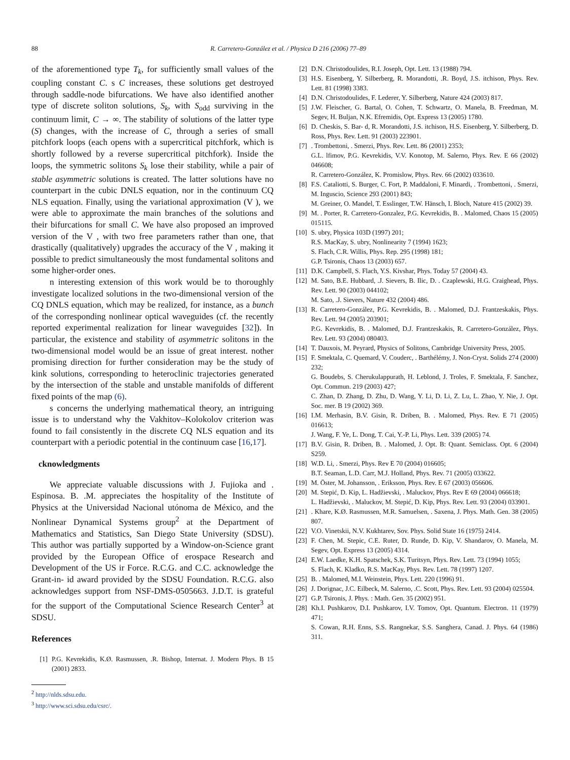88 R. Carretero-González et al. / Physica D 216 (2006) 77–89
of the aforementioned type T<sub>k</sub>, for sufficiently small values of the coupling constant C. s C increases, these solutions get destroyed through saddle-node bifurcations. We have also identified another type of discrete soliton solutions, S<sub>k</sub>, with S<sub>odd</sub> surviving in the continuum limit, C → ∞. The stability of solutions of the latter type (S) changes, with the increase of C, through a series of small pitchfork loops (each opens with a supercritical pitchfork, which is shortly followed by a reverse supercritical pitchfork). Inside the loops, the symmetric solitons S<sub>k</sub> lose their stability, while a pair of stable asymmetric solutions is created. The latter solutions have no counterpart in the cubic DNLS equation, nor in the continuum CQ NLS equation. Finally, using the variational approximation (V ), we were able to approximate the main branches of the solutions and their bifurcations for small C. We have also proposed an improved version of the V , with two free parameters rather than one, that drastically (qualitatively) upgrades the accuracy of the V , making it possible to predict simultaneously the most fundamental solitons and some higher-order ones.
n interesting extension of this work would be to thoroughly investigate localized solutions in the two-dimensional version of the CQ DNLS equation, which may be realized, for instance, as a bunch of the corresponding nonlinear optical waveguides (cf. the recently reported experimental realization for linear waveguides [32]). In particular, the existence and stability of asymmetric solitons in the two-dimensional model would be an issue of great interest. nother promising direction for further consideration may be the study of kink solutions, corresponding to heteroclinic trajectories generated by the intersection of the stable and unstable manifolds of different fixed points of the map (6).
s concerns the underlying mathematical theory, an intriguing issue is to understand why the Vakhitov–Kolokolov criterion was found to fail consistently in the discrete CQ NLS equation and its counterpart with a periodic potential in the continuum case [16,17].
cknowledgments
We appreciate valuable discussions with J. Fujioka and . Espinosa. B. .M. appreciates the hospitality of the Institute of Physics at the Universidad Nacional utónoma de México, and the Nonlinear Dynamical Systems group<sup>2</sup> at the Department of Mathematics and Statistics, San Diego State University (SDSU). This author was partially supported by a Window-on-Science grant provided by the European Office of erospace Research and Development of the US ir Force. R.C.G. and C.C. acknowledge the Grant-in- id award provided by the SDSU Foundation. R.C.G. also acknowledges support from NSF-DMS-0505663. J.D.T. is grateful for the support of the Computational Science Research Center<sup>3</sup> at SDSU.
References
[1] P.G. Kevrekidis, K.Ø. Rasmussen, .R. Bishop, Internat. J. Modern Phys. B 15 (2001) 2833.
<sup>2</sup> http://nlds.sdsu.edu.
<sup>3</sup> http://www.sci.sdsu.edu/csrc/.
[2] D.N. Christodoulides, R.I. Joseph, Opt. Lett. 13 (1988) 794.
[3] H.S. Eisenberg, Y. Silberberg, R. Morandotti, .R. Boyd, J.S. itchison, Phys. Rev. Lett. 81 (1998) 3383.
[4] D.N. Christodoulides, F. Lederer, Y. Silberberg, Nature 424 (2003) 817.
[5] J.W. Fleischer, G. Bartal, O. Cohen, T. Schwartz, O. Manela, B. Freedman, M. Segev, H. Buljan, N.K. Efremidis, Opt. Express 13 (2005) 1780.
[6] D. Cheskis, S. Bar- d, R. Morandotti, J.S. itchison, H.S. Eisenberg, Y. Silberberg, D. Ross, Phys. Rev. Lett. 91 (2003) 223901.
[7]. Trombettoni, . Smerzi, Phys. Rev. Lett. 86 (2001) 2353;
G.L. lfimov, P.G. Kevrekidis, V.V. Konotop, M. Salerno, Phys. Rev. E 66 (2002) 046608;
R. Carretero-González, K. Promislow, Phys. Rev. 66 (2002) 033610.
[8] F.S. Cataliotti, S. Burger, C. Fort, P. Maddaloni, F. Minardi, . Trombettoni, . Smerzi, M. Inguscio, Science 293 (2001) 843;
M. Greiner, O. Mandel, T. Esslinger, T.W. Hänsch, I. Bloch, Nature 415 (2002) 39.
[9] M. . Porter, R. Carretero-Gonzalez, P.G. Kevrekidis, B. . Malomed, Chaos 15 (2005) 015115.
[10] S. ubry, Physica 103D (1997) 201;
R.S. MacKay, S. ubry, Nonlinearity 7 (1994) 1623;
S. Flach, C.R. Willis, Phys. Rep. 295 (1998) 181;
G.P. Tsironis, Chaos 13 (2003) 657.
[11] D.K. Campbell, S. Flach, Y.S. Kivshar, Phys. Today 57 (2004) 43.
[12] M. Sato, B.E. Hubbard, .J. Sievers, B. Ilic, D. . Czaplewski, H.G. Craighead, Phys. Rev. Lett. 90 (2003) 044102;
M. Sato, .J. Sievers, Nature 432 (2004) 486.
[13] R. Carretero-González, P.G. Kevrekidis, B. . Malomed, D.J. Frantzeskakis, Phys. Rev. Lett. 94 (2005) 203901;
P.G. Kevrekidis, B. . Malomed, D.J. Frantzeskakis, R. Carretero-González, Phys. Rev. Lett. 93 (2004) 080403.
[14] T. Dauxois, M. Peyrard, Physics of Solitons, Cambridge University Press, 2005.
[15] F. Smektala, C. Quemard, V. Couderc, . Barthélémy, J. Non-Cryst. Solids 274 (2000) 232;
G. Boudebs, S. Cherukulappurath, H. Leblond, J. Troles, F. Smektala, F. Sanchez, Opt. Commun. 219 (2003) 427;
C. Zhan, D. Zhang, D. Zhu, D. Wang, Y. Li, D. Li, Z. Lu, L. Zhao, Y. Nie, J. Opt. Soc. mer. B 19 (2002) 369.
[16] I.M. Merhasin, B.V. Gisin, R. Driben, B. . Malomed, Phys. Rev. E 71 (2005) 016613;
J. Wang, F. Ye, L. Dong, T. Cai, Y.-P. Li, Phys. Lett. 339 (2005) 74.
[17] B.V. Gisin, R. Driben, B. . Malomed, J. Opt. B: Quant. Semiclass. Opt. 6 (2004) S259.
[18] W.D. Li, . Smerzi, Phys. Rev E 70 (2004) 016605;
B.T. Seaman, L.D. Carr, M.J. Holland, Phys. Rev. 71 (2005) 033622.
[19] M. Öster, M. Johansson, . Eriksson, Phys. Rev. E 67 (2003) 056606.
[20] M. Stepić, D. Kip, L. Hadžievski, . Maluckov, Phys. Rev E 69 (2004) 066618;
L. Hadžievski, . Maluckov, M. Stepić, D. Kip, Phys. Rev. Lett. 93 (2004) 033901.
[21]. Khare, K.Ø. Rasmussen, M.R. Samuelsen, . Saxena, J. Phys. Math. Gen. 38 (2005) 807.
[22] V.O. Vinetskii, N.V. Kukhtarev, Sov. Phys. Solid State 16 (1975) 2414.
[23] F. Chen, M. Stepic, C.E. Ruter, D. Runde, D. Kip, V. Shandarov, O. Manela, M. Segev, Opt. Express 13 (2005) 4314.
[24] E.W. Laedke, K.H. Spatschek, S.K. Turitsyn, Phys. Rev. Lett. 73 (1994) 1055;
S. Flach, K. Kladko, R.S. MacKay, Phys. Rev. Lett. 78 (1997) 1207.
[25] B. . Malomed, M.I. Weinstein, Phys. Lett. 220 (1996) 91.
[26] J. Dorignac, J.C. Eilbeck, M. Salerno, .C. Scott, Phys. Rev. Lett. 93 (2004) 025504.
[27] G.P. Tsironis, J. Phys. : Math. Gen. 35 (2002) 951.
[28] Kh.I. Pushkarov, D.I. Pushkarov, I.V. Tomov, Opt. Quantum. Electron. 11 (1979) 471;
S. Cowan, R.H. Enns, S.S. Rangnekar, S.S. Sanghera, Canad. J. Phys. 64 (1986) 311.